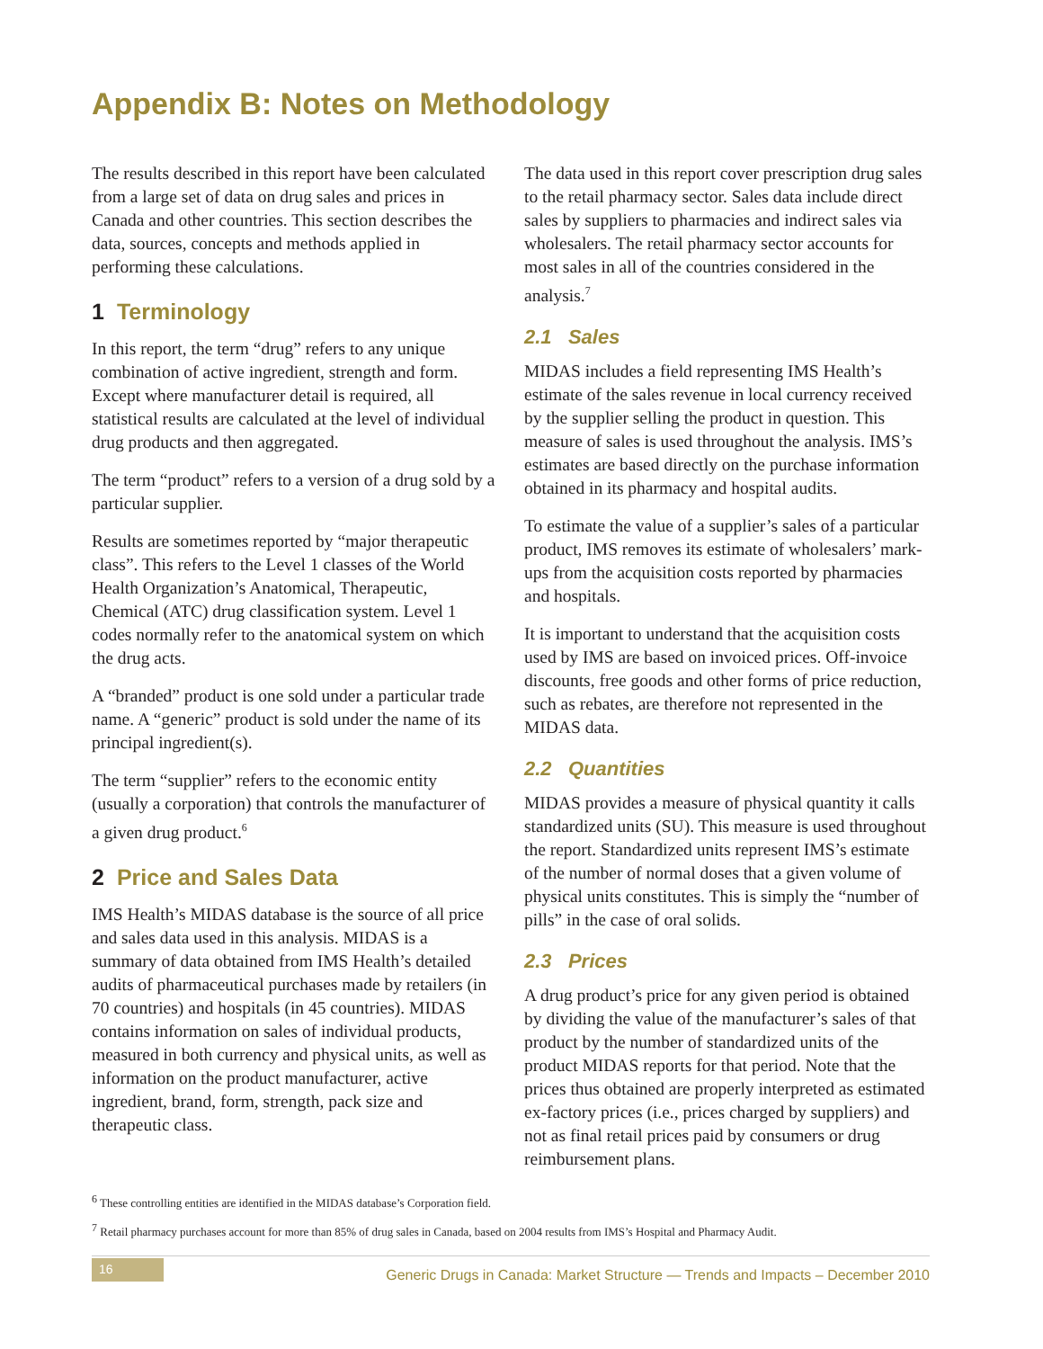Appendix B: Notes on Methodology
The results described in this report have been calculated from a large set of data on drug sales and prices in Canada and other countries. This section describes the data, sources, concepts and methods applied in performing these calculations.
1 Terminology
In this report, the term “drug” refers to any unique combination of active ingredient, strength and form. Except where manufacturer detail is required, all statistical results are calculated at the level of individual drug products and then aggregated.
The term “product” refers to a version of a drug sold by a particular supplier.
Results are sometimes reported by “major therapeutic class”. This refers to the Level 1 classes of the World Health Organization’s Anatomical, Therapeutic, Chemical (ATC) drug classification system. Level 1 codes normally refer to the anatomical system on which the drug acts.
A “branded” product is one sold under a particular trade name. A “generic” product is sold under the name of its principal ingredient(s).
The term “supplier” refers to the economic entity (usually a corporation) that controls the manufacturer of a given drug product.<sup>6</sup>
2 Price and Sales Data
IMS Health’s MIDAS database is the source of all price and sales data used in this analysis. MIDAS is a summary of data obtained from IMS Health’s detailed audits of pharmaceutical purchases made by retailers (in 70 countries) and hospitals (in 45 countries). MIDAS contains information on sales of individual products, measured in both currency and physical units, as well as information on the product manufacturer, active ingredient, brand, form, strength, pack size and therapeutic class.
The data used in this report cover prescription drug sales to the retail pharmacy sector. Sales data include direct sales by suppliers to pharmacies and indirect sales via wholesalers. The retail pharmacy sector accounts for most sales in all of the countries considered in the analysis.<sup>7</sup>
2.1 Sales
MIDAS includes a field representing IMS Health’s estimate of the sales revenue in local currency received by the supplier selling the product in question. This measure of sales is used throughout the analysis. IMS’s estimates are based directly on the purchase information obtained in its pharmacy and hospital audits.
To estimate the value of a supplier’s sales of a particular product, IMS removes its estimate of wholesalers’ mark-ups from the acquisition costs reported by pharmacies and hospitals.
It is important to understand that the acquisition costs used by IMS are based on invoiced prices. Off-invoice discounts, free goods and other forms of price reduction, such as rebates, are therefore not represented in the MIDAS data.
2.2 Quantities
MIDAS provides a measure of physical quantity it calls standardized units (SU). This measure is used throughout the report. Standardized units represent IMS’s estimate of the number of normal doses that a given volume of physical units constitutes. This is simply the “number of pills” in the case of oral solids.
2.3 Prices
A drug product’s price for any given period is obtained by dividing the value of the manufacturer’s sales of that product by the number of standardized units of the product MIDAS reports for that period. Note that the prices thus obtained are properly interpreted as estimated ex-factory prices (i.e., prices charged by suppliers) and not as final retail prices paid by consumers or drug reimbursement plans.
<sup>6</sup> These controlling entities are identified in the MIDAS database’s Corporation field.
<sup>7</sup> Retail pharmacy purchases account for more than 85% of drug sales in Canada, based on 2004 results from IMS’s Hospital and Pharmacy Audit.
16
Generic Drugs in Canada: Market Structure — Trends and Impacts – December 2010